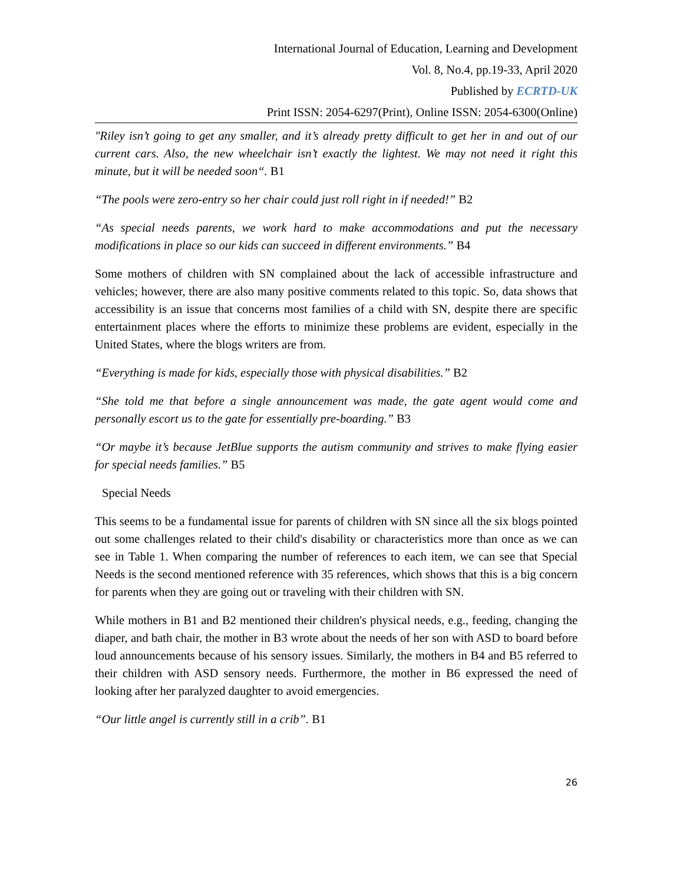International Journal of Education, Learning and Development
Vol. 8, No.4, pp.19-33, April 2020
Published by ECRTD-UK
Print ISSN: 2054-6297(Print), Online ISSN: 2054-6300(Online)
"Riley isn’t going to get any smaller, and it’s already pretty difficult to get her in and out of our current cars. Also, the new wheelchair isn’t exactly the lightest. We may not need it right this minute, but it will be needed soon“. B1
“The pools were zero-entry so her chair could just roll right in if needed!” B2
“As special needs parents, we work hard to make accommodations and put the necessary modifications in place so our kids can succeed in different environments.” B4
Some mothers of children with SN complained about the lack of accessible infrastructure and vehicles; however, there are also many positive comments related to this topic. So, data shows that accessibility is an issue that concerns most families of a child with SN, despite there are specific entertainment places where the efforts to minimize these problems are evident, especially in the United States, where the blogs writers are from.
“Everything is made for kids, especially those with physical disabilities.” B2
“She told me that before a single announcement was made, the gate agent would come and personally escort us to the gate for essentially pre-boarding.” B3
“Or maybe it’s because JetBlue supports the autism community and strives to make flying easier for special needs families.” B5
Special Needs
This seems to be a fundamental issue for parents of children with SN since all the six blogs pointed out some challenges related to their child's disability or characteristics more than once as we can see in Table 1. When comparing the number of references to each item, we can see that Special Needs is the second mentioned reference with 35 references, which shows that this is a big concern for parents when they are going out or traveling with their children with SN.
While mothers in B1 and B2 mentioned their children's physical needs, e.g., feeding, changing the diaper, and bath chair, the mother in B3 wrote about the needs of her son with ASD to board before loud announcements because of his sensory issues. Similarly, the mothers in B4 and B5 referred to their children with ASD sensory needs. Furthermore, the mother in B6 expressed the need of looking after her paralyzed daughter to avoid emergencies.
“Our little angel is currently still in a crib”. B1
26